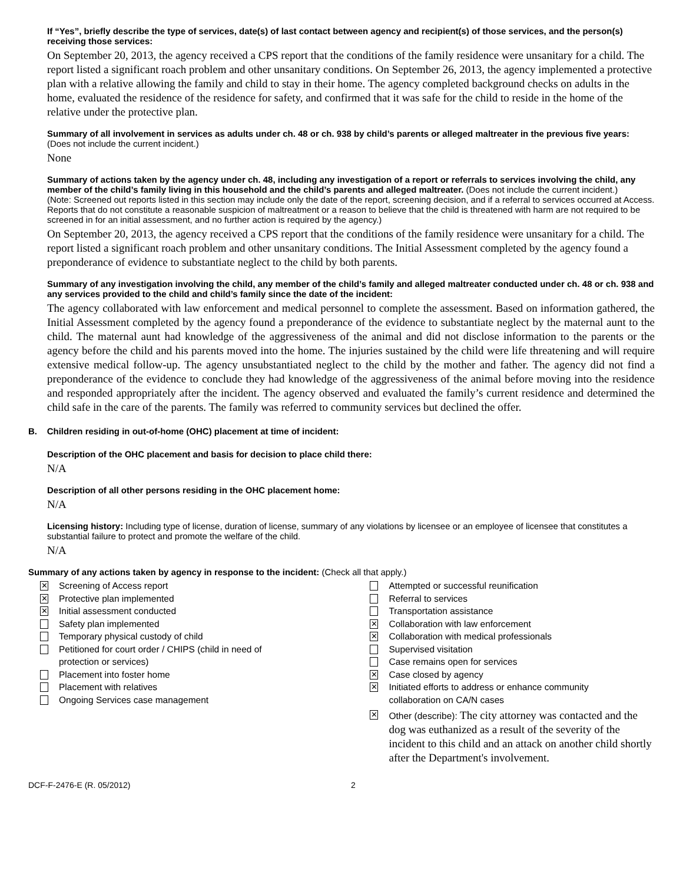If “Yes”, briefly describe the type of services, date(s) of last contact between agency and recipient(s) of those services, and the person(s) receiving those services:
On September 20, 2013, the agency received a CPS report that the conditions of the family residence were unsanitary for a child. The report listed a significant roach problem and other unsanitary conditions. On September 26, 2013, the agency implemented a protective plan with a relative allowing the family and child to stay in their home. The agency completed background checks on adults in the home, evaluated the residence of the residence for safety, and confirmed that it was safe for the child to reside in the home of the relative under the protective plan.
Summary of all involvement in services as adults under ch. 48 or ch. 938 by child’s parents or alleged maltreater in the previous five years: (Does not include the current incident.)
None
Summary of actions taken by the agency under ch. 48, including any investigation of a report or referrals to services involving the child, any member of the child’s family living in this household and the child’s parents and alleged maltreater. (Does not include the current incident.)
(Note: Screened out reports listed in this section may include only the date of the report, screening decision, and if a referral to services occurred at Access. Reports that do not constitute a reasonable suspicion of maltreatment or a reason to believe that the child is threatened with harm are not required to be screened in for an initial assessment, and no further action is required by the agency.)
On September 20, 2013, the agency received a CPS report that the conditions of the family residence were unsanitary for a child. The report listed a significant roach problem and other unsanitary conditions. The Initial Assessment completed by the agency found a preponderance of evidence to substantiate neglect to the child by both parents.
Summary of any investigation involving the child, any member of the child’s family and alleged maltreater conducted under ch. 48 or ch. 938 and any services provided to the child and child’s family since the date of the incident:
The agency collaborated with law enforcement and medical personnel to complete the assessment. Based on information gathered, the Initial Assessment completed by the agency found a preponderance of the evidence to substantiate neglect by the maternal aunt to the child. The maternal aunt had knowledge of the aggressiveness of the animal and did not disclose information to the parents or the agency before the child and his parents moved into the home. The injuries sustained by the child were life threatening and will require extensive medical follow-up. The agency unsubstantiated neglect to the child by the mother and father. The agency did not find a preponderance of the evidence to conclude they had knowledge of the aggressiveness of the animal before moving into the residence and responded appropriately after the incident. The agency observed and evaluated the family’s current residence and determined the child safe in the care of the parents. The family was referred to community services but declined the offer.
B. Children residing in out-of-home (OHC) placement at time of incident:
Description of the OHC placement and basis for decision to place child there:
N/A
Description of all other persons residing in the OHC placement home:
N/A
Licensing history: Including type of license, duration of license, summary of any violations by licensee or an employee of licensee that constitutes a substantial failure to protect and promote the welfare of the child.
N/A
Summary of any actions taken by agency in response to the incident: (Check all that apply.)
✕ Screening of Access report
✕ Protective plan implemented
✕ Initial assessment conducted
Safety plan implemented
Temporary physical custody of child
Petitioned for court order / CHIPS (child in need of
protection or services)
Placement into foster home
Placement with relatives
Ongoing Services case management
Attempted or successful reunification
Referral to services
Transportation assistance
✕ Collaboration with law enforcement
✕ Collaboration with medical professionals
Supervised visitation
Case remains open for services
✕ Case closed by agency
✕ Initiated efforts to address or enhance community
collaboration on CA/N cases
✕ Other (describe): The city attorney was contacted and the dog was euthanized as a result of the severity of the incident to this child and an attack on another child shortly after the Department's involvement.
DCF-F-2476-E (R. 05/2012) 2